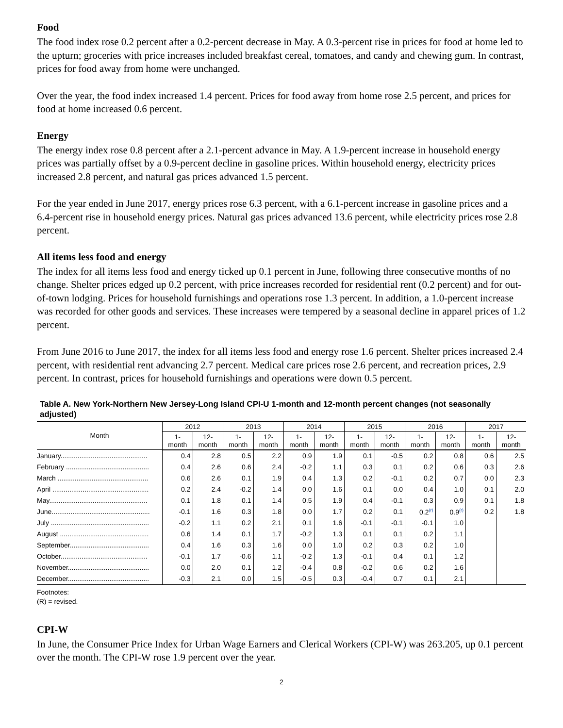Food
The food index rose 0.2 percent after a 0.2-percent decrease in May. A 0.3-percent rise in prices for food at home led to the upturn; groceries with price increases included breakfast cereal, tomatoes, and candy and chewing gum. In contrast, prices for food away from home were unchanged.
Over the year, the food index increased 1.4 percent. Prices for food away from home rose 2.5 percent, and prices for food at home increased 0.6 percent.
Energy
The energy index rose 0.8 percent after a 2.1-percent advance in May. A 1.9-percent increase in household energy prices was partially offset by a 0.9-percent decline in gasoline prices. Within household energy, electricity prices increased 2.8 percent, and natural gas prices advanced 1.5 percent.
For the year ended in June 2017, energy prices rose 6.3 percent, with a 6.1-percent increase in gasoline prices and a 6.4-percent rise in household energy prices. Natural gas prices advanced 13.6 percent, while electricity prices rose 2.8 percent.
All items less food and energy
The index for all items less food and energy ticked up 0.1 percent in June, following three consecutive months of no change. Shelter prices edged up 0.2 percent, with price increases recorded for residential rent (0.2 percent) and for out-of-town lodging. Prices for household furnishings and operations rose 1.3 percent. In addition, a 1.0-percent increase was recorded for other goods and services. These increases were tempered by a seasonal decline in apparel prices of 1.2 percent.
From June 2016 to June 2017, the index for all items less food and energy rose 1.6 percent. Shelter prices increased 2.4 percent, with residential rent advancing 2.7 percent. Medical care prices rose 2.6 percent, and recreation prices, 2.9 percent. In contrast, prices for household furnishings and operations were down 0.5 percent.
Table A. New York-Northern New Jersey-Long Island CPI-U 1-month and 12-month percent changes (not seasonally adjusted)
| Month | 2012 | | 2013 | | 2014 | | 2015 | | 2016 | | 2017 | |
| --- | --- | --- | --- | --- | --- | --- | --- | --- | --- | --- | --- | --- |
| | 1- month | 12- month | 1- month | 12- month | 1- month | 12- month | 1- month | 12- month | 1- month | 12- month | 1- month | 12- month |
| January.............................................. | 0.4 | 2.8 | 0.5 | 2.2 | 0.9 | 1.9 | 0.1 | -0.5 | 0.2 | 0.8 | 0.6 | 2.5 |
| February ............................................ | 0.4 | 2.6 | 0.6 | 2.4 | -0.2 | 1.1 | 0.3 | 0.1 | 0.2 | 0.6 | 0.3 | 2.6 |
| March ................................................ | 0.6 | 2.6 | 0.1 | 1.9 | 0.4 | 1.3 | 0.2 | -0.1 | 0.2 | 0.7 | 0.0 | 2.3 |
| April ................................................... | 0.2 | 2.4 | -0.2 | 1.4 | 0.0 | 1.6 | 0.1 | 0.0 | 0.4 | 1.0 | 0.1 | 2.0 |
| May.................................................... | 0.1 | 1.8 | 0.1 | 1.4 | 0.5 | 1.9 | 0.4 | -0.1 | 0.3 | 0.9 | 0.1 | 1.8 |
| June.................................................... | -0.1 | 1.6 | 0.3 | 1.8 | 0.0 | 1.7 | 0.2 | 0.1 | 0.2<sup>(r)</sup> | 0.9<sup>(r)</sup> | 0.2 | 1.8 |
| July .................................................... | -0.2 | 1.1 | 0.2 | 2.1 | 0.1 | 1.6 | -0.1 | -0.1 | -0.1 | 1.0 | | |
| August ............................................... | 0.6 | 1.4 | 0.1 | 1.7 | -0.2 | 1.3 | 0.1 | 0.1 | 0.2 | 1.1 | | |
| September.......................................... | 0.4 | 1.6 | 0.3 | 1.6 | 0.0 | 1.0 | 0.2 | 0.3 | 0.2 | 1.0 | | |
| October.............................................. | -0.1 | 1.7 | -0.6 | 1.1 | -0.2 | 1.3 | -0.1 | 0.4 | 0.1 | 1.2 | | |
| November........................................... | 0.0 | 2.0 | 0.1 | 1.2 | -0.4 | 0.8 | -0.2 | 0.6 | 0.2 | 1.6 | | |
| December........................................... | -0.3 | 2.1 | 0.0 | 1.5 | -0.5 | 0.3 | -0.4 | 0.7 | 0.1 | 2.1 | | |
Footnotes:
(R) = revised.
CPI-W
In June, the Consumer Price Index for Urban Wage Earners and Clerical Workers (CPI-W) was 263.205, up 0.1 percent over the month. The CPI-W rose 1.9 percent over the year.
2